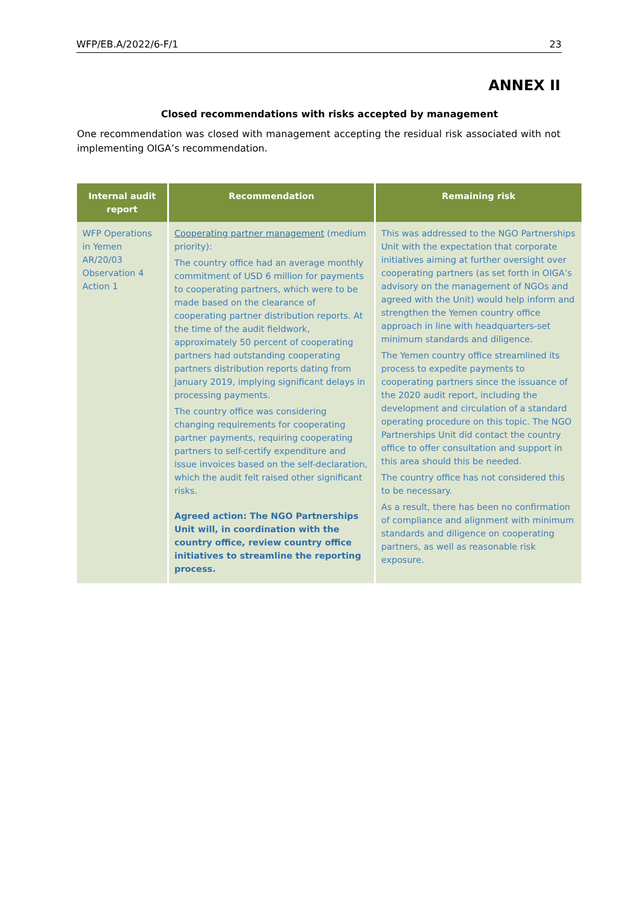WFP/EB.A/2022/6-F/1 23
ANNEX II
Closed recommendations with risks accepted by management
One recommendation was closed with management accepting the residual risk associated with not implementing OIGA’s recommendation.
| Internal audit report | Recommendation | Remaining risk |
| --- | --- | --- |
| WFP Operations in Yemen AR/20/03 Observation 4 Action 1 | Cooperating partner management (medium priority): The country office had an average monthly commitment of USD 6 million for payments to cooperating partners, which were to be made based on the clearance of cooperating partner distribution reports. At the time of the audit fieldwork, approximately 50 percent of cooperating partners had outstanding cooperating partners distribution reports dating from January 2019, implying significant delays in processing payments. The country office was considering changing requirements for cooperating partner payments, requiring cooperating partners to self-certify expenditure and issue invoices based on the self-declaration, which the audit felt raised other significant risks. Agreed action: The NGO Partnerships Unit will, in coordination with the country office, review country office initiatives to streamline the reporting process. | This was addressed to the NGO Partnerships Unit with the expectation that corporate initiatives aiming at further oversight over cooperating partners (as set forth in OIGA’s advisory on the management of NGOs and agreed with the Unit) would help inform and strengthen the Yemen country office approach in line with headquarters-set minimum standards and diligence. The Yemen country office streamlined its process to expedite payments to cooperating partners since the issuance of the 2020 audit report, including the development and circulation of a standard operating procedure on this topic. The NGO Partnerships Unit did contact the country office to offer consultation and support in this area should this be needed. The country office has not considered this to be necessary. As a result, there has been no confirmation of compliance and alignment with minimum standards and diligence on cooperating partners, as well as reasonable risk exposure. |